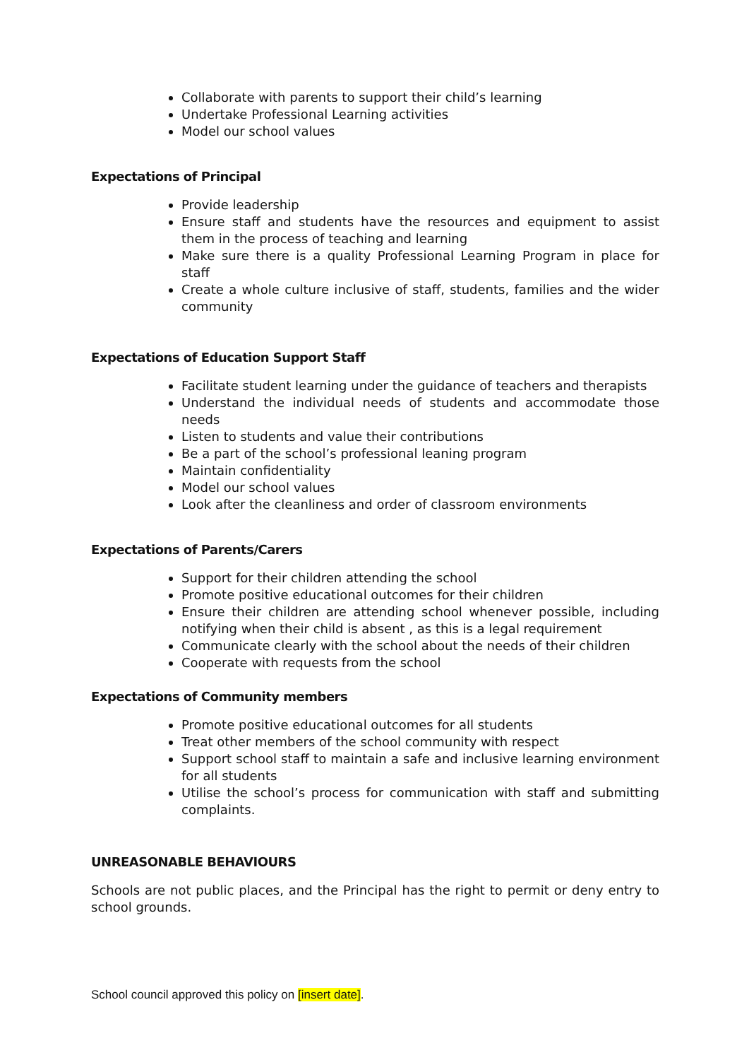Collaborate with parents to support their child’s learning
Undertake Professional Learning activities
Model our school values
Expectations of Principal
Provide leadership
Ensure staff and students have the resources and equipment to assist them in the process of teaching and learning
Make sure there is a quality Professional Learning Program in place for staff
Create a whole culture inclusive of staff, students, families and the wider community
Expectations of Education Support Staff
Facilitate student learning under the guidance of teachers and therapists
Understand the individual needs of students and accommodate those needs
Listen to students and value their contributions
Be a part of the school’s professional leaning program
Maintain confidentiality
Model our school values
Look after the cleanliness and order of classroom environments
Expectations of Parents/Carers
Support for their children attending the school
Promote positive educational outcomes for their children
Ensure their children are attending school whenever possible, including notifying when their child is absent , as this is a legal requirement
Communicate clearly with the school about the needs of their children
Cooperate with requests from the school
Expectations of Community members
Promote positive educational outcomes for all students
Treat other members of the school community with respect
Support school staff to maintain a safe and inclusive learning environment for all students
Utilise the school’s process for communication with staff and submitting complaints.
UNREASONABLE BEHAVIOURS
Schools are not public places, and the Principal has the right to permit or deny entry to school grounds.
School council approved this policy on [insert date].